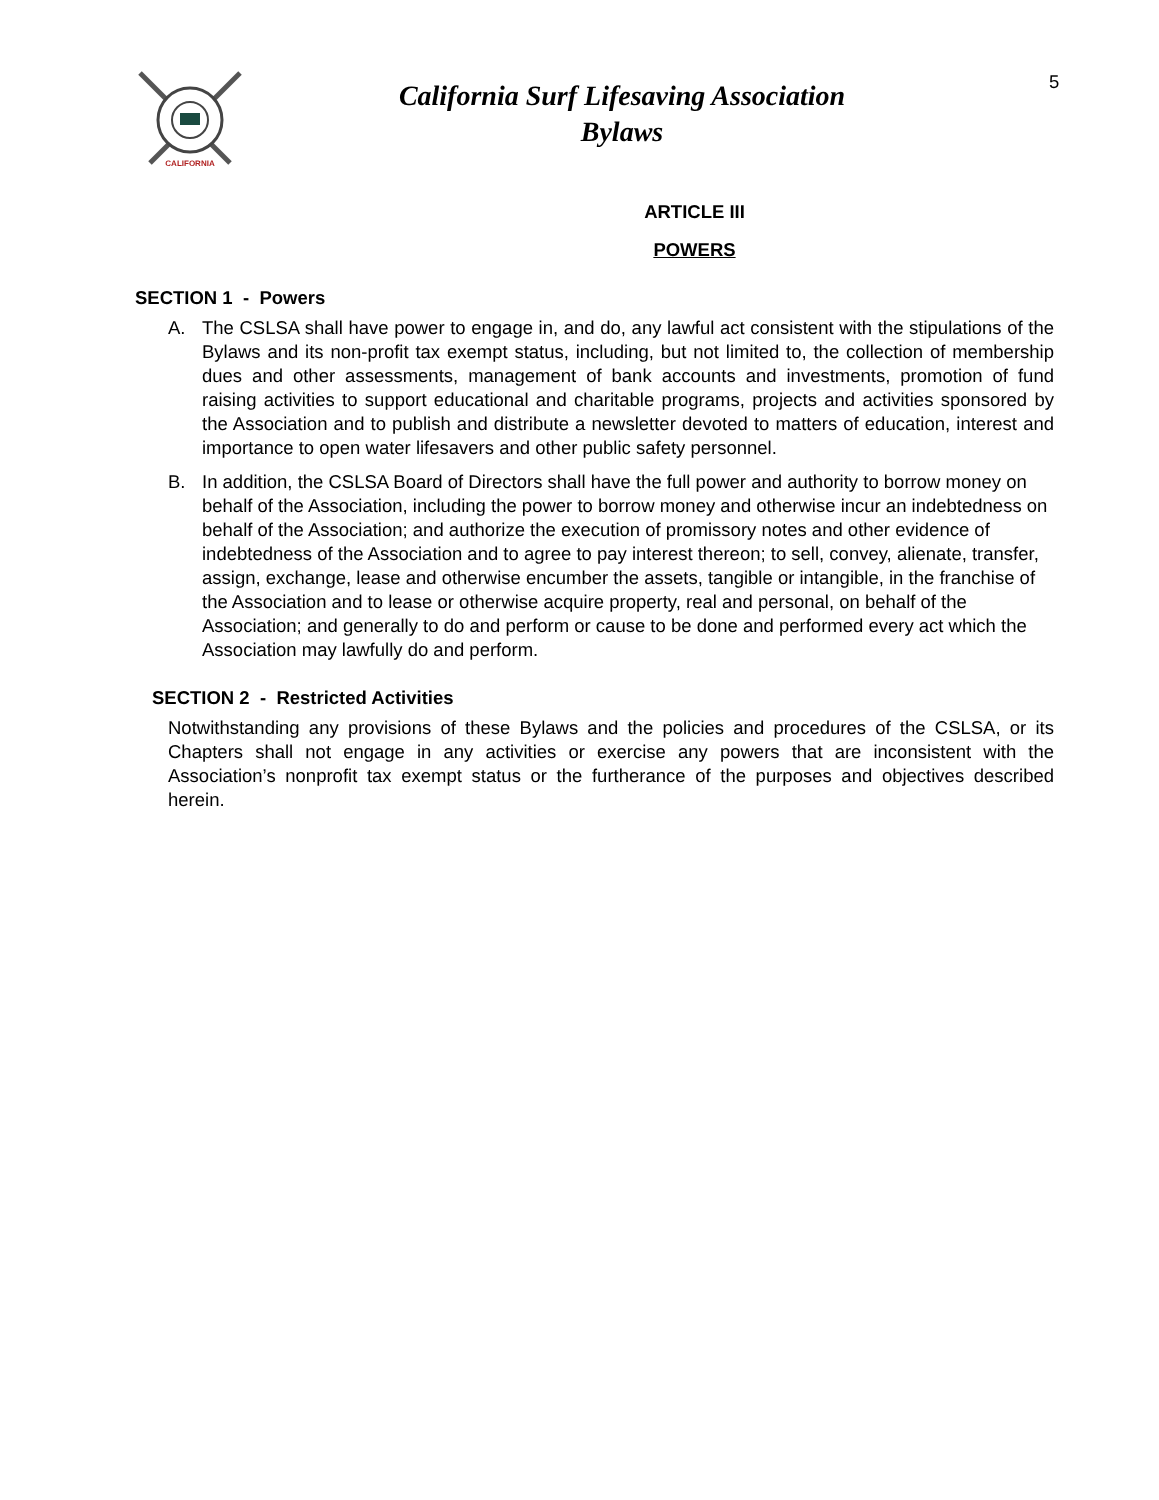CALIFORNIA
California Surf Lifesaving Association
Bylaws
5
ARTICLE III
POWERS
SECTION 1 - Powers
A. The CSLSA shall have power to engage in, and do, any lawful act consistent with the stipulations of the Bylaws and its non-profit tax exempt status, including, but not limited to, the collection of membership dues and other assessments, management of bank accounts and investments, promotion of fund raising activities to support educational and charitable programs, projects and activities sponsored by the Association and to publish and distribute a newsletter devoted to matters of education, interest and importance to open water lifesavers and other public safety personnel.
B. In addition, the CSLSA Board of Directors shall have the full power and authority to borrow money on behalf of the Association, including the power to borrow money and otherwise incur an indebtedness on behalf of the Association; and authorize the execution of promissory notes and other evidence of indebtedness of the Association and to agree to pay interest thereon; to sell, convey, alienate, transfer, assign, exchange, lease and otherwise encumber the assets, tangible or intangible, in the franchise of the Association and to lease or otherwise acquire property, real and personal, on behalf of the Association; and generally to do and perform or cause to be done and performed every act which the Association may lawfully do and perform.
SECTION 2 - Restricted Activities
Notwithstanding any provisions of these Bylaws and the policies and procedures of the CSLSA, or its Chapters shall not engage in any activities or exercise any powers that are inconsistent with the Association’s nonprofit tax exempt status or the furtherance of the purposes and objectives described herein.